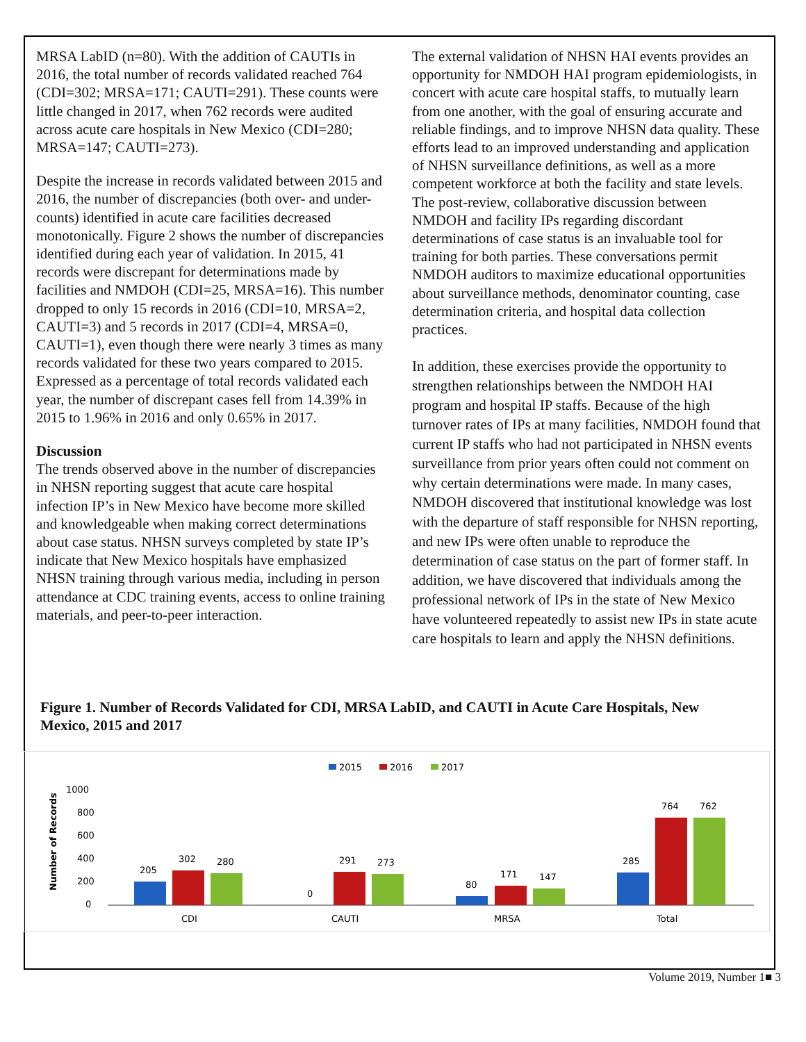MRSA LabID (n=80). With the addition of CAUTIs in 2016, the total number of records validated reached 764 (CDI=302; MRSA=171; CAUTI=291). These counts were little changed in 2017, when 762 records were audited across acute care hospitals in New Mexico (CDI=280; MRSA=147; CAUTI=273).
Despite the increase in records validated between 2015 and 2016, the number of discrepancies (both over- and under-counts) identified in acute care facilities decreased monotonically. Figure 2 shows the number of discrepancies identified during each year of validation. In 2015, 41 records were discrepant for determinations made by facilities and NMDOH (CDI=25, MRSA=16). This number dropped to only 15 records in 2016 (CDI=10, MRSA=2, CAUTI=3) and 5 records in 2017 (CDI=4, MRSA=0, CAUTI=1), even though there were nearly 3 times as many records validated for these two years compared to 2015. Expressed as a percentage of total records validated each year, the number of discrepant cases fell from 14.39% in 2015 to 1.96% in 2016 and only 0.65% in 2017.
Discussion
The trends observed above in the number of discrepancies in NHSN reporting suggest that acute care hospital infection IP’s in New Mexico have become more skilled and knowledgeable when making correct determinations about case status. NHSN surveys completed by state IP’s indicate that New Mexico hospitals have emphasized NHSN training through various media, including in person attendance at CDC training events, access to online training materials, and peer-to-peer interaction.
The external validation of NHSN HAI events provides an opportunity for NMDOH HAI program epidemiologists, in concert with acute care hospital staffs, to mutually learn from one another, with the goal of ensuring accurate and reliable findings, and to improve NHSN data quality. These efforts lead to an improved understanding and application of NHSN surveillance definitions, as well as a more competent workforce at both the facility and state levels. The post-review, collaborative discussion between NMDOH and facility IPs regarding discordant determinations of case status is an invaluable tool for training for both parties. These conversations permit NMDOH auditors to maximize educational opportunities about surveillance methods, denominator counting, case determination criteria, and hospital data collection practices.
In addition, these exercises provide the opportunity to strengthen relationships between the NMDOH HAI program and hospital IP staffs. Because of the high turnover rates of IPs at many facilities, NMDOH found that current IP staffs who had not participated in NHSN events surveillance from prior years often could not comment on why certain determinations were made. In many cases, NMDOH discovered that institutional knowledge was lost with the departure of staff responsible for NHSN reporting, and new IPs were often unable to reproduce the determination of case status on the part of former staff. In addition, we have discovered that individuals among the professional network of IPs in the state of New Mexico have volunteered repeatedly to assist new IPs in state acute care hospitals to learn and apply the NHSN definitions.
Figure 1. Number of Records Validated for CDI, MRSA LabID, and CAUTI in Acute Care Hospitals, New Mexico, 2015 and 2017
2015
2016
2017
1000
800
600
400
200
0
Number of Records
205
302
280
CDI
0
291
273
CAUTI
80
171
147
MRSA
285
764
762
Total
Volume 2019, Number 1■ 3